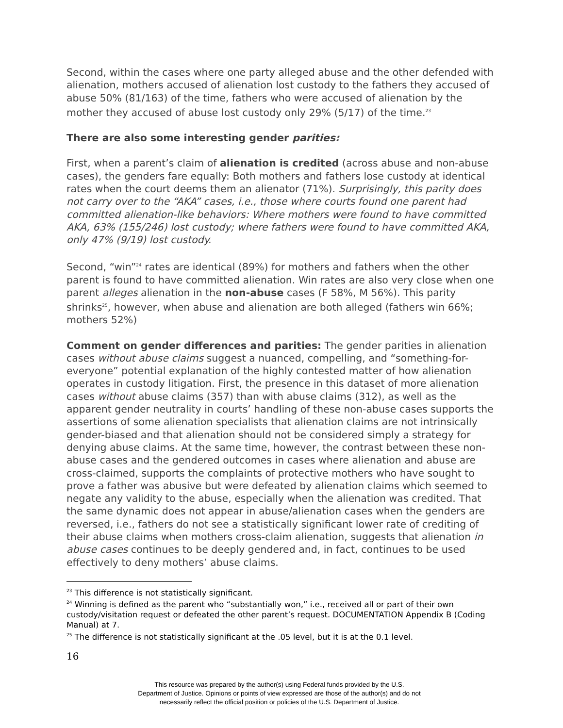Second, within the cases where one party alleged abuse and the other defended with alienation, mothers accused of alienation lost custody to the fathers they accused of abuse 50% (81/163) of the time, fathers who were accused of alienation by the mother they accused of abuse lost custody only 29% (5/17) of the time.<sup>23</sup>
There are also some interesting gender parities:
First, when a parent’s claim of alienation is credited (across abuse and non-abuse cases), the genders fare equally: Both mothers and fathers lose custody at identical rates when the court deems them an alienator (71%). Surprisingly, this parity does not carry over to the “AKA” cases, i.e., those where courts found one parent had committed alienation-like behaviors: Where mothers were found to have committed AKA, 63% (155/246) lost custody; where fathers were found to have committed AKA, only 47% (9/19) lost custody.
Second, “win”<sup>24</sup> rates are identical (89%) for mothers and fathers when the other parent is found to have committed alienation. Win rates are also very close when one parent alleges alienation in the non-abuse cases (F 58%, M 56%). This parity shrinks<sup>25</sup>, however, when abuse and alienation are both alleged (fathers win 66%; mothers 52%)
Comment on gender differences and parities: The gender parities in alienation cases without abuse claims suggest a nuanced, compelling, and “something-for-everyone” potential explanation of the highly contested matter of how alienation operates in custody litigation. First, the presence in this dataset of more alienation cases without abuse claims (357) than with abuse claims (312), as well as the apparent gender neutrality in courts’ handling of these non-abuse cases supports the assertions of some alienation specialists that alienation claims are not intrinsically gender-biased and that alienation should not be considered simply a strategy for denying abuse claims. At the same time, however, the contrast between these non-abuse cases and the gendered outcomes in cases where alienation and abuse are cross-claimed, supports the complaints of protective mothers who have sought to prove a father was abusive but were defeated by alienation claims which seemed to negate any validity to the abuse, especially when the alienation was credited. That the same dynamic does not appear in abuse/alienation cases when the genders are reversed, i.e., fathers do not see a statistically significant lower rate of crediting of their abuse claims when mothers cross-claim alienation, suggests that alienation in abuse cases continues to be deeply gendered and, in fact, continues to be used effectively to deny mothers’ abuse claims.
<sup>23</sup> This difference is not statistically significant.
<sup>24</sup> Winning is defined as the parent who “substantially won,” i.e., received all or part of their own custody/visitation request or defeated the other parent’s request. DOCUMENTATION Appendix B (Coding Manual) at 7.
<sup>25</sup> The difference is not statistically significant at the .05 level, but it is at the 0.1 level.
16
This resource was prepared by the author(s) using Federal funds provided by the U.S.
Department of Justice. Opinions or points of view expressed are those of the author(s) and do not
necessarily reflect the official position or policies of the U.S. Department of Justice.